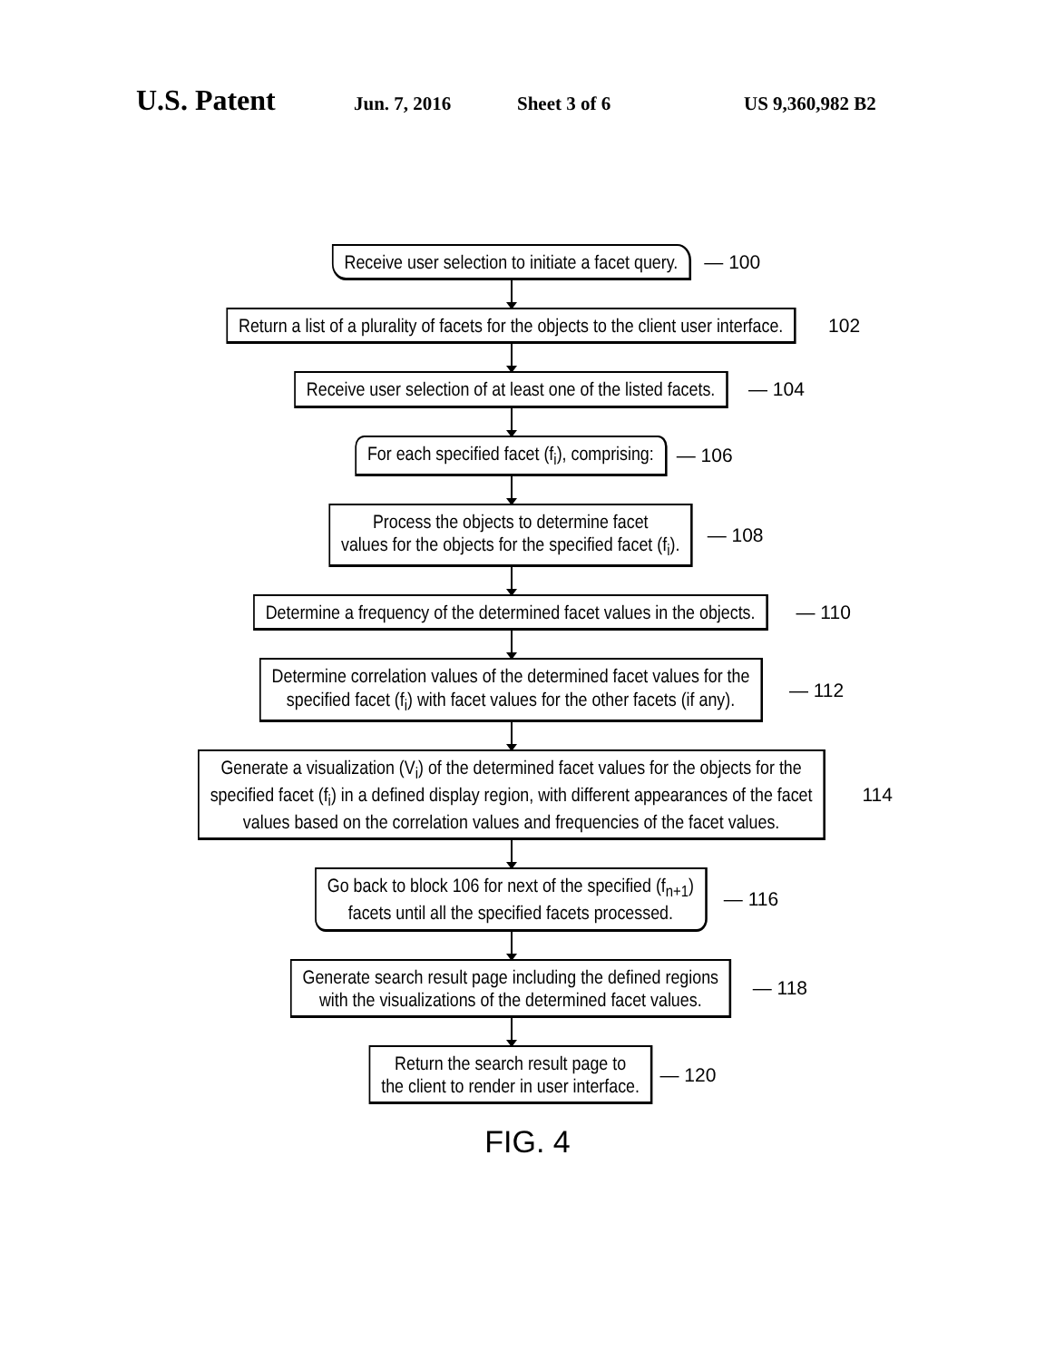U.S. Patent Jun. 7, 2016 Sheet 3 of 6 US 9,360,982 B2
Receive user selection to initiate a facet query.
— 100
Return a list of a plurality of facets for the objects to the client user interface.
102
Receive user selection of at least one of the listed facets.
— 104
For each specified facet (f<sub>i</sub>), comprising:
— 106
Process the objects to determine facet
values for the objects for the specified facet (f<sub>i</sub>).
— 108
Determine a frequency of the determined facet values in the objects.
— 110
Determine correlation values of the determined facet values for the
specified facet (f<sub>i</sub>) with facet values for the other facets (if any).
— 112
Generate a visualization (V<sub>i</sub>) of the determined facet values for the objects for the
specified facet (f<sub>i</sub>) in a defined display region, with different appearances of the facet
values based on the correlation values and frequencies of the facet values.
114
Go back to block 106 for next of the specified (f<sub>n+1</sub>)
facets until all the specified facets processed.
— 116
Generate search result page including the defined regions
with the visualizations of the determined facet values.
— 118
Return the search result page to
the client to render in user interface.
— 120
FIG. 4